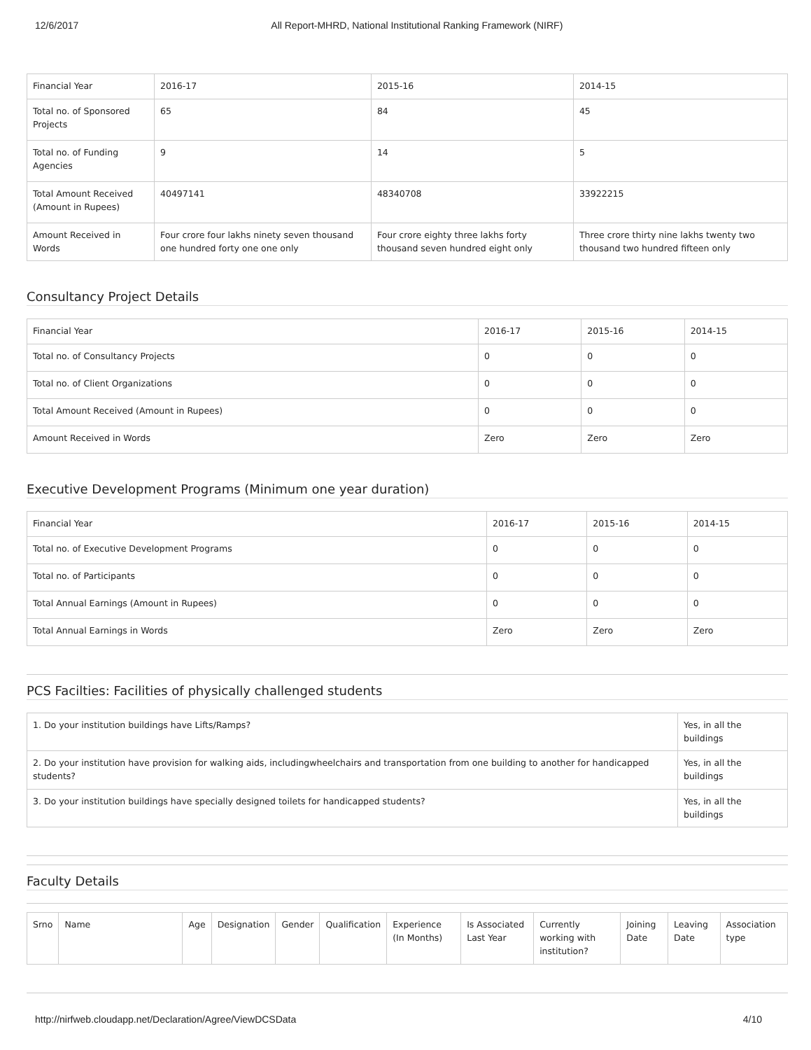12/6/2017 All Report-MHRD, National Institutional Ranking Framework (NIRF)
| Financial Year | 2016-17 | 2015-16 | 2014-15 |
| Total no. of Sponsored Projects | 65 | 84 | 45 |
| Total no. of Funding Agencies | 9 | 14 | 5 |
| Total Amount Received (Amount in Rupees) | 40497141 | 48340708 | 33922215 |
| Amount Received in Words | Four crore four lakhs ninety seven thousand one hundred forty one one only | Four crore eighty three lakhs forty thousand seven hundred eight only | Three crore thirty nine lakhs twenty two thousand two hundred fifteen only |
Consultancy Project Details
| Financial Year | 2016-17 | 2015-16 | 2014-15 |
| Total no. of Consultancy Projects | 0 | 0 | 0 |
| Total no. of Client Organizations | 0 | 0 | 0 |
| Total Amount Received (Amount in Rupees) | 0 | 0 | 0 |
| Amount Received in Words | Zero | Zero | Zero |
Executive Development Programs (Minimum one year duration)
| Financial Year | 2016-17 | 2015-16 | 2014-15 |
| Total no. of Executive Development Programs | 0 | 0 | 0 |
| Total no. of Participants | 0 | 0 | 0 |
| Total Annual Earnings (Amount in Rupees) | 0 | 0 | 0 |
| Total Annual Earnings in Words | Zero | Zero | Zero |
PCS Facilties: Facilities of physically challenged students
| 1. Do your institution buildings have Lifts/Ramps? | Yes, in all the buildings |
| 2. Do your institution have provision for walking aids, includingwheelchairs and transportation from one building to another for handicapped students? | Yes, in all the buildings |
| 3. Do your institution buildings have specially designed toilets for handicapped students? | Yes, in all the buildings |
Faculty Details
| Srno | Name | Age | Designation | Gender | Qualification | Experience (In Months) | Is Associated Last Year | Currently working with institution? | Joining Date | Leaving Date | Association type |
http://nirfweb.cloudapp.net/Declaration/Agree/ViewDCSData 4/10